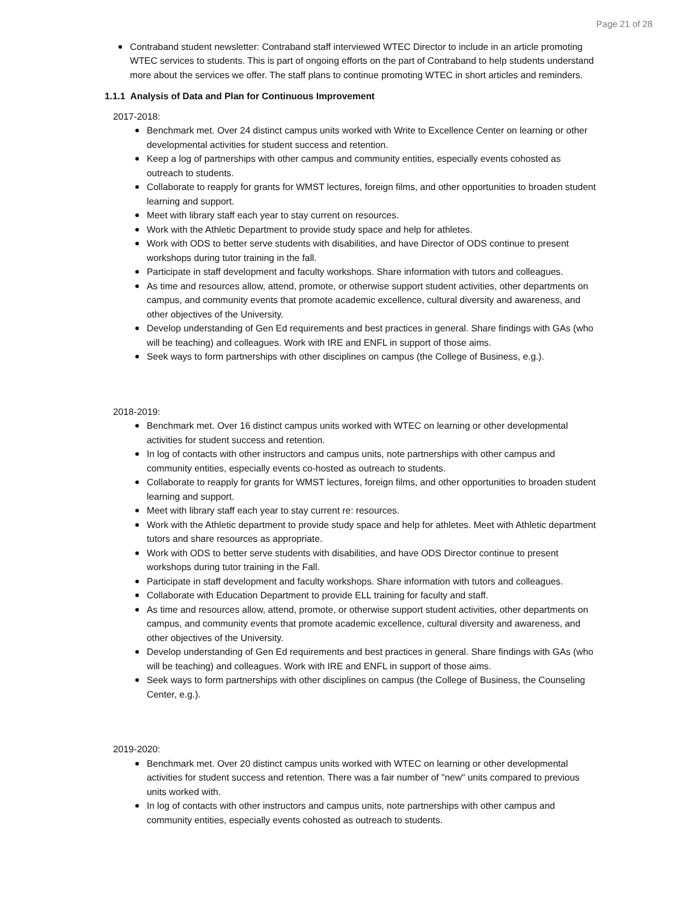Page 21 of 28
Contraband student newsletter: Contraband staff interviewed WTEC Director to include in an article promoting WTEC services to students. This is part of ongoing efforts on the part of Contraband to help students understand more about the services we offer. The staff plans to continue promoting WTEC in short articles and reminders.
1.1.1 Analysis of Data and Plan for Continuous Improvement
2017-2018:
Benchmark met. Over 24 distinct campus units worked with Write to Excellence Center on learning or other developmental activities for student success and retention.
Keep a log of partnerships with other campus and community entities, especially events cohosted as outreach to students.
Collaborate to reapply for grants for WMST lectures, foreign films, and other opportunities to broaden student learning and support.
Meet with library staff each year to stay current on resources.
Work with the Athletic Department to provide study space and help for athletes.
Work with ODS to better serve students with disabilities, and have Director of ODS continue to present workshops during tutor training in the fall.
Participate in staff development and faculty workshops. Share information with tutors and colleagues.
As time and resources allow, attend, promote, or otherwise support student activities, other departments on campus, and community events that promote academic excellence, cultural diversity and awareness, and other objectives of the University.
Develop understanding of Gen Ed requirements and best practices in general. Share findings with GAs (who will be teaching) and colleagues. Work with IRE and ENFL in support of those aims.
Seek ways to form partnerships with other disciplines on campus (the College of Business, e.g.).
2018-2019:
Benchmark met. Over 16 distinct campus units worked with WTEC on learning or other developmental activities for student success and retention.
In log of contacts with other instructors and campus units, note partnerships with other campus and community entities, especially events co-hosted as outreach to students.
Collaborate to reapply for grants for WMST lectures, foreign films, and other opportunities to broaden student learning and support.
Meet with library staff each year to stay current re: resources.
Work with the Athletic department to provide study space and help for athletes. Meet with Athletic department tutors and share resources as appropriate.
Work with ODS to better serve students with disabilities, and have ODS Director continue to present workshops during tutor training in the Fall.
Participate in staff development and faculty workshops. Share information with tutors and colleagues.
Collaborate with Education Department to provide ELL training for faculty and staff.
As time and resources allow, attend, promote, or otherwise support student activities, other departments on campus, and community events that promote academic excellence, cultural diversity and awareness, and other objectives of the University.
Develop understanding of Gen Ed requirements and best practices in general. Share findings with GAs (who will be teaching) and colleagues. Work with IRE and ENFL in support of those aims.
Seek ways to form partnerships with other disciplines on campus (the College of Business, the Counseling Center, e.g.).
2019-2020:
Benchmark met. Over 20 distinct campus units worked with WTEC on learning or other developmental activities for student success and retention. There was a fair number of "new" units compared to previous units worked with.
In log of contacts with other instructors and campus units, note partnerships with other campus and community entities, especially events cohosted as outreach to students.